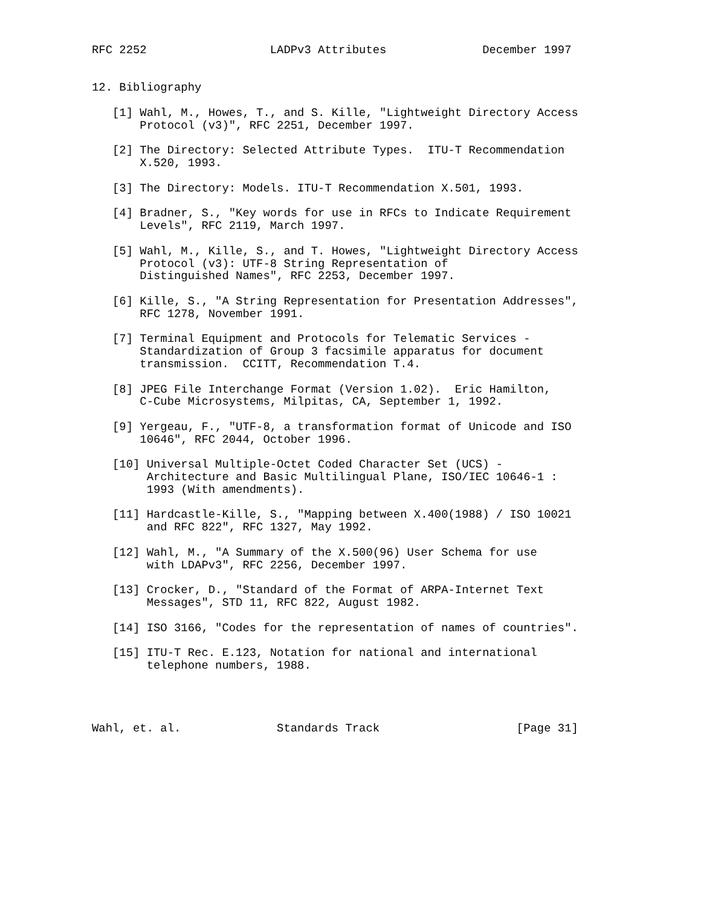RFC 2252                  LADPv3 Attributes              December 1997


12. Bibliography

   [1] Wahl, M., Howes, T., and S. Kille, "Lightweight Directory Access
       Protocol (v3)", RFC 2251, December 1997.

   [2] The Directory: Selected Attribute Types.  ITU-T Recommendation
       X.520, 1993.

   [3] The Directory: Models. ITU-T Recommendation X.501, 1993.

   [4] Bradner, S., "Key words for use in RFCs to Indicate Requirement
       Levels", RFC 2119, March 1997.

   [5] Wahl, M., Kille, S., and T. Howes, "Lightweight Directory Access
       Protocol (v3): UTF-8 String Representation of
       Distinguished Names", RFC 2253, December 1997.

   [6] Kille, S., "A String Representation for Presentation Addresses",
       RFC 1278, November 1991.

   [7] Terminal Equipment and Protocols for Telematic Services -
       Standardization of Group 3 facsimile apparatus for document
       transmission.  CCITT, Recommendation T.4.

   [8] JPEG File Interchange Format (Version 1.02).  Eric Hamilton,
       C-Cube Microsystems, Milpitas, CA, September 1, 1992.

   [9] Yergeau, F., "UTF-8, a transformation format of Unicode and ISO
       10646", RFC 2044, October 1996.

   [10] Universal Multiple-Octet Coded Character Set (UCS) -
        Architecture and Basic Multilingual Plane, ISO/IEC 10646-1 :
        1993 (With amendments).

   [11] Hardcastle-Kille, S., "Mapping between X.400(1988) / ISO 10021
        and RFC 822", RFC 1327, May 1992.

   [12] Wahl, M., "A Summary of the X.500(96) User Schema for use
        with LDAPv3", RFC 2256, December 1997.

   [13] Crocker, D., "Standard of the Format of ARPA-Internet Text
        Messages", STD 11, RFC 822, August 1982.

   [14] ISO 3166, "Codes for the representation of names of countries".

   [15] ITU-T Rec. E.123, Notation for national and international
        telephone numbers, 1988.




Wahl, et. al.              Standards Track                    [Page 31]